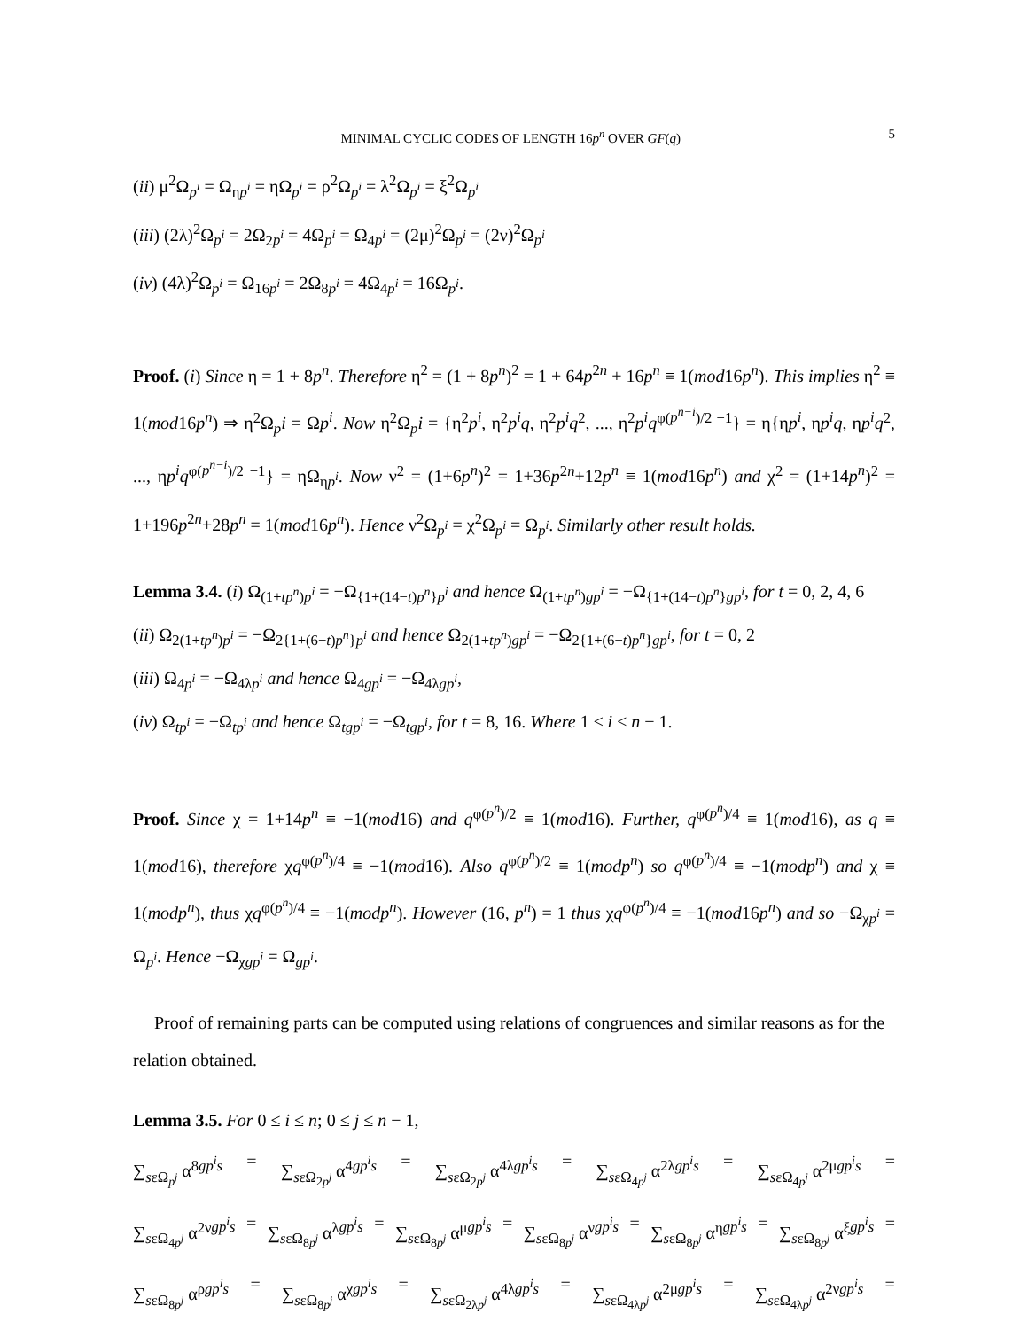MINIMAL CYCLIC CODES OF LENGTH 16p<sup>n</sup> OVER GF(q) 5
(ii) μ<sup>2</sup>Ω<sub>p<sup>i</sup></sub> = Ω<sub>ηp<sup>i</sup></sub> = ηΩ<sub>p<sup>i</sup></sub> = ρ<sup>2</sup>Ω<sub>p<sup>i</sup></sub> = λ<sup>2</sup>Ω<sub>p<sup>i</sup></sub> = ξ<sup>2</sup>Ω<sub>p<sup>i</sup></sub>
(iii) (2λ)<sup>2</sup>Ω<sub>p<sup>i</sup></sub> = 2Ω<sub>2p<sup>i</sup></sub> = 4Ω<sub>p<sup>i</sup></sub> = Ω<sub>4p<sup>i</sup></sub> = (2μ)<sup>2</sup>Ω<sub>p<sup>i</sup></sub> = (2ν)<sup>2</sup>Ω<sub>p<sup>i</sup></sub>
(iv) (4λ)<sup>2</sup>Ω<sub>p<sup>i</sup></sub> = Ω<sub>16p<sup>i</sup></sub> = 2Ω<sub>8p<sup>i</sup></sub> = 4Ω<sub>4p<sup>i</sup></sub> = 16Ω<sub>p<sup>i</sup></sub>.
Proof. (i) Since η = 1 + 8p<sup>n</sup>. Therefore η<sup>2</sup> = (1 + 8p<sup>n</sup>)<sup>2</sup> = 1 + 64p<sup>2n</sup> + 16p<sup>n</sup> ≡ 1(mod16p<sup>n</sup>). This implies η<sup>2</sup> ≡ 1(mod16p<sup>n</sup>) ⇒ η<sup>2</sup>Ω<sub>p</sub>i = Ωp<sup>i</sup>. Now η<sup>2</sup>Ω<sub>p</sub>i = {η<sup>2</sup>p<sup>i</sup>, η<sup>2</sup>p<sup>i</sup>q, η<sup>2</sup>p<sup>i</sup>q<sup>2</sup>, ..., η<sup>2</sup>p<sup>i</sup>q<sup>φ(p<sup>n−i</sup>)/2 −1</sup>} = η{ηp<sup>i</sup>, ηp<sup>i</sup>q, ηp<sup>i</sup>q<sup>2</sup>, ..., ηp<sup>i</sup>q<sup>φ(p<sup>n−i</sup>)/2 −1</sup>} = ηΩ<sub>ηp<sup>i</sup></sub>. Now ν<sup>2</sup> = (1+6p<sup>n</sup>)<sup>2</sup> = 1+36p<sup>2n</sup>+12p<sup>n</sup> ≡ 1(mod16p<sup>n</sup>) and χ<sup>2</sup> = (1+14p<sup>n</sup>)<sup>2</sup> = 1+196p<sup>2n</sup>+28p<sup>n</sup> = 1(mod16p<sup>n</sup>). Hence ν<sup>2</sup>Ω<sub>p<sup>i</sup></sub> = χ<sup>2</sup>Ω<sub>p<sup>i</sup></sub> = Ω<sub>p<sup>i</sup></sub>. Similarly other result holds.
Lemma 3.4. (i) Ω<sub>(1+tp<sup>n</sup>)p<sup>i</sup></sub> = −Ω<sub>{1+(14−t)p<sup>n</sup>}p<sup>i</sup></sub> and hence Ω<sub>(1+tp<sup>n</sup>)gp<sup>i</sup></sub> = −Ω<sub>{1+(14−t)p<sup>n</sup>}gp<sup>i</sup></sub>, for t = 0, 2, 4, 6
(ii) Ω<sub>2(1+tp<sup>n</sup>)p<sup>i</sup></sub> = −Ω<sub>2{1+(6−t)p<sup>n</sup>}p<sup>i</sup></sub> and hence Ω<sub>2(1+tp<sup>n</sup>)gp<sup>i</sup></sub> = −Ω<sub>2{1+(6−t)p<sup>n</sup>}gp<sup>i</sup></sub>, for t = 0, 2
(iii) Ω<sub>4p<sup>i</sup></sub> = −Ω<sub>4λp<sup>i</sup></sub> and hence Ω<sub>4gp<sup>i</sup></sub> = −Ω<sub>4λgp<sup>i</sup></sub>,
(iv) Ω<sub>tp<sup>i</sup></sub> = −Ω<sub>tp<sup>i</sup></sub> and hence Ω<sub>tgp<sup>i</sup></sub> = −Ω<sub>tgp<sup>i</sup></sub>, for t = 8, 16. Where 1 ≤ i ≤ n − 1.
Proof. Since χ = 1+14p<sup>n</sup> ≡ −1(mod16) and q<sup>φ(p<sup>n</sup>)/2</sup> ≡ 1(mod16). Further, q<sup>φ(p<sup>n</sup>)/4</sup> ≡ 1(mod16), as q ≡ 1(mod16), therefore χq<sup>φ(p<sup>n</sup>)/4</sup> ≡ −1(mod16). Also q<sup>φ(p<sup>n</sup>)/2</sup> ≡ 1(modp<sup>n</sup>) so q<sup>φ(p<sup>n</sup>)/4</sup> ≡ −1(modp<sup>n</sup>) and χ ≡ 1(modp<sup>n</sup>), thus χq<sup>φ(p<sup>n</sup>)/4</sup> ≡ −1(modp<sup>n</sup>). However (16, p<sup>n</sup>) = 1 thus χq<sup>φ(p<sup>n</sup>)/4</sup> ≡ −1(mod16p<sup>n</sup>) and so −Ω<sub>χp<sup>i</sup></sub> = Ω<sub>p<sup>i</sup></sub>. Hence −Ω<sub>χgp<sup>i</sup></sub> = Ω<sub>gp<sup>i</sup></sub>.
Proof of remaining parts can be computed using relations of congruences and similar reasons as for the relation obtained.
Lemma 3.5. For 0 ≤ i ≤ n; 0 ≤ j ≤ n − 1,
∑<sub>sεΩ<sub>p<sup>j</sup></sub></sub> α<sup>8gp<sup>i</sup>s</sup> = ∑<sub>sεΩ<sub>2p<sup>j</sup></sub></sub> α<sup>4gp<sup>i</sup>s</sup> = ∑<sub>sεΩ<sub>2p<sup>j</sup></sub></sub> α<sup>4λgp<sup>i</sup>s</sup> = ∑<sub>sεΩ<sub>4p<sup>j</sup></sub></sub> α<sup>2λgp<sup>i</sup>s</sup> = ∑<sub>sεΩ<sub>4p<sup>j</sup></sub></sub> α<sup>2μgp<sup>i</sup>s</sup> =
∑<sub>sεΩ<sub>4p<sup>j</sup></sub></sub> α<sup>2νgp<sup>i</sup>s</sup> = ∑<sub>sεΩ<sub>8p<sup>j</sup></sub></sub> α<sup>λgp<sup>i</sup>s</sup> = ∑<sub>sεΩ<sub>8p<sup>j</sup></sub></sub> α<sup>μgp<sup>i</sup>s</sup> = ∑<sub>sεΩ<sub>8p<sup>j</sup></sub></sub> α<sup>νgp<sup>i</sup>s</sup> = ∑<sub>sεΩ<sub>8p<sup>j</sup></sub></sub> α<sup>ηgp<sup>i</sup>s</sup> = ∑<sub>sεΩ<sub>8p<sup>j</sup></sub></sub> α<sup>ξgp<sup>i</sup>s</sup> =
∑<sub>sεΩ<sub>8p<sup>j</sup></sub></sub> α<sup>ρgp<sup>i</sup>s</sup> = ∑<sub>sεΩ<sub>8p<sup>j</sup></sub></sub> α<sup>χgp<sup>i</sup>s</sup> = ∑<sub>sεΩ<sub>2λp<sup>j</sup></sub></sub> α<sup>4λgp<sup>i</sup>s</sup> = ∑<sub>sεΩ<sub>4λp<sup>j</sup></sub></sub> α<sup>2μgp<sup>i</sup>s</sup> = ∑<sub>sεΩ<sub>4λp<sup>j</sup></sub></sub> α<sup>2νgp<sup>i</sup>s</sup> =